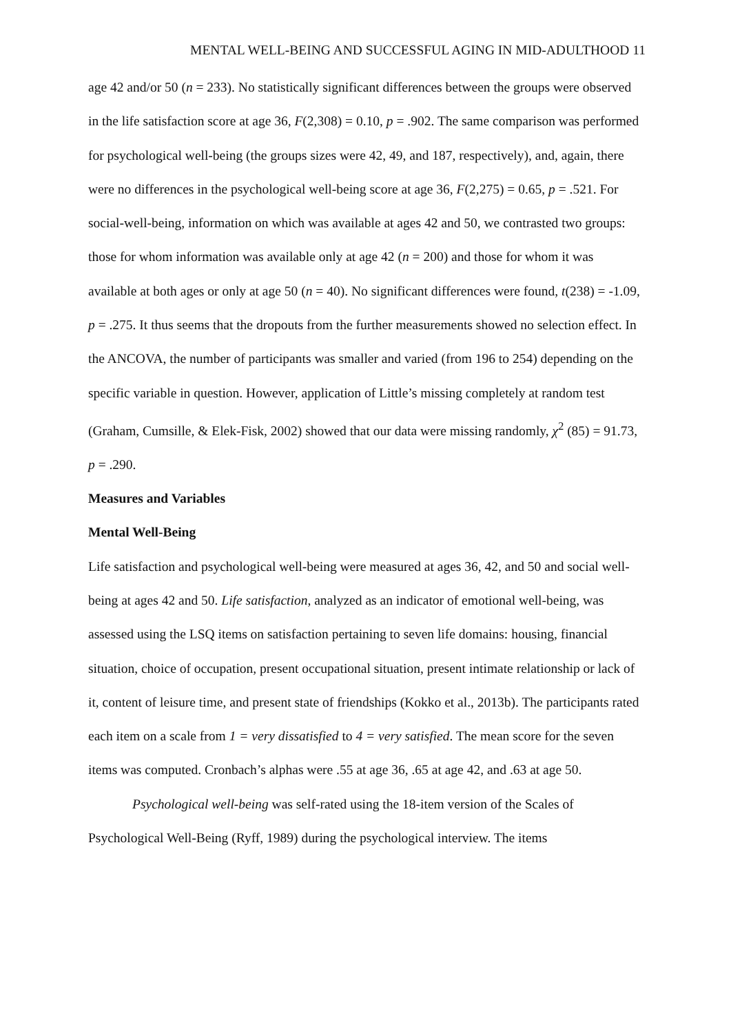MENTAL WELL-BEING AND SUCCESSFUL AGING IN MID-ADULTHOOD 11
age 42 and/or 50 (n = 233). No statistically significant differences between the groups were observed in the life satisfaction score at age 36, F(2,308) = 0.10, p = .902. The same comparison was performed for psychological well-being (the groups sizes were 42, 49, and 187, respectively), and, again, there were no differences in the psychological well-being score at age 36, F(2,275) = 0.65, p = .521. For social-well-being, information on which was available at ages 42 and 50, we contrasted two groups: those for whom information was available only at age 42 (n = 200) and those for whom it was available at both ages or only at age 50 (n = 40). No significant differences were found, t(238) = -1.09, p = .275. It thus seems that the dropouts from the further measurements showed no selection effect. In the ANCOVA, the number of participants was smaller and varied (from 196 to 254) depending on the specific variable in question. However, application of Little’s missing completely at random test (Graham, Cumsille, & Elek-Fisk, 2002) showed that our data were missing randomly, χ<sup>2</sup> (85) = 91.73, p = .290.
Measures and Variables
Mental Well-Being
Life satisfaction and psychological well-being were measured at ages 36, 42, and 50 and social well-being at ages 42 and 50. Life satisfaction, analyzed as an indicator of emotional well-being, was assessed using the LSQ items on satisfaction pertaining to seven life domains: housing, financial situation, choice of occupation, present occupational situation, present intimate relationship or lack of it, content of leisure time, and present state of friendships (Kokko et al., 2013b). The participants rated each item on a scale from 1 = very dissatisfied to 4 = very satisfied. The mean score for the seven items was computed. Cronbach’s alphas were .55 at age 36, .65 at age 42, and .63 at age 50.
Psychological well-being was self-rated using the 18-item version of the Scales of Psychological Well-Being (Ryff, 1989) during the psychological interview. The items